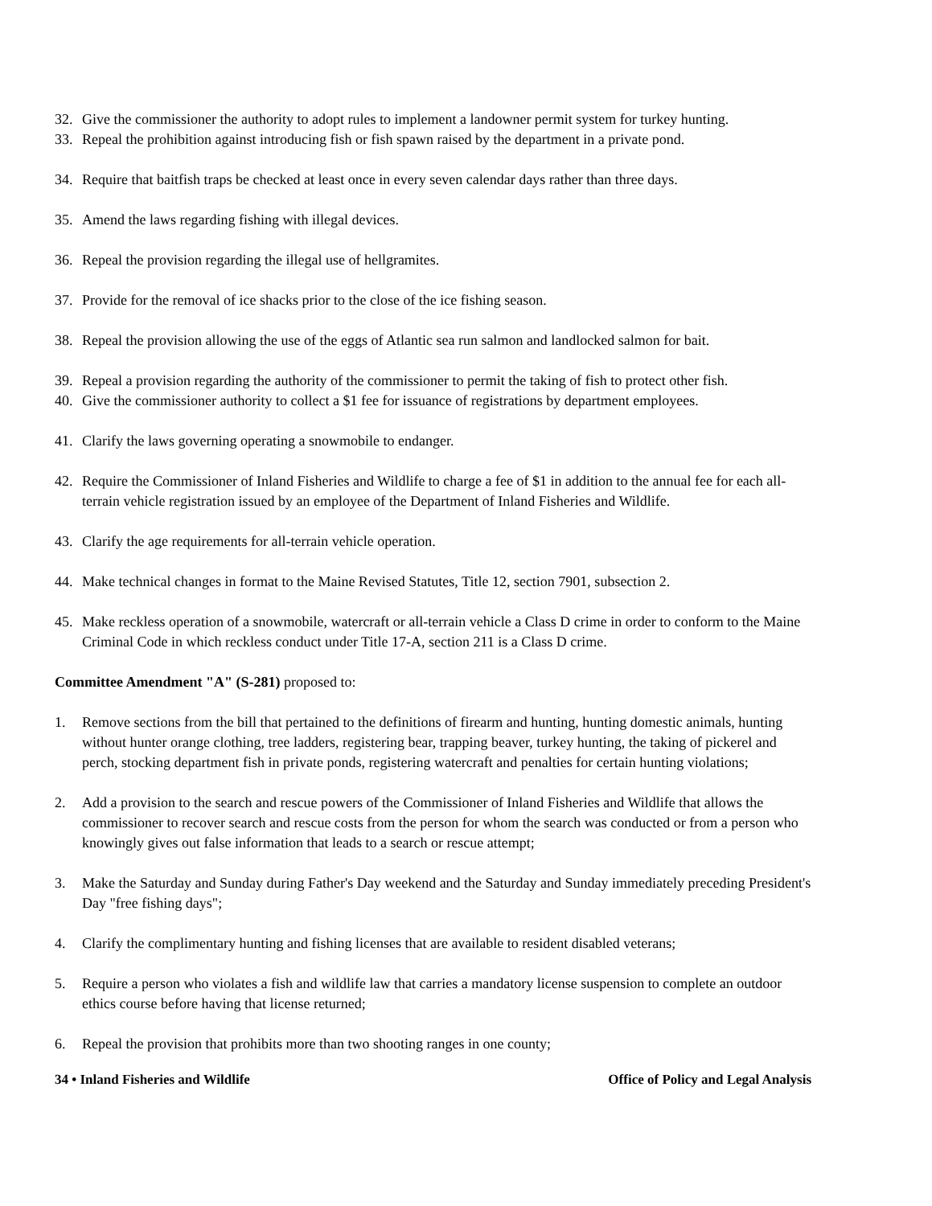32. Give the commissioner the authority to adopt rules to implement a landowner permit system for turkey hunting.
33. Repeal the prohibition against introducing fish or fish spawn raised by the department in a private pond.
34. Require that baitfish traps be checked at least once in every seven calendar days rather than three days.
35. Amend the laws regarding fishing with illegal devices.
36. Repeal the provision regarding the illegal use of hellgramites.
37. Provide for the removal of ice shacks prior to the close of the ice fishing season.
38. Repeal the provision allowing the use of the eggs of Atlantic sea run salmon and landlocked salmon for bait.
39. Repeal a provision regarding the authority of the commissioner to permit the taking of fish to protect other fish.
40. Give the commissioner authority to collect a $1 fee for issuance of registrations by department employees.
41. Clarify the laws governing operating a snowmobile to endanger.
42. Require the Commissioner of Inland Fisheries and Wildlife to charge a fee of $1 in addition to the annual fee for each all-terrain vehicle registration issued by an employee of the Department of Inland Fisheries and Wildlife.
43. Clarify the age requirements for all-terrain vehicle operation.
44. Make technical changes in format to the Maine Revised Statutes, Title 12, section 7901, subsection 2.
45. Make reckless operation of a snowmobile, watercraft or all-terrain vehicle a Class D crime in order to conform to the Maine Criminal Code in which reckless conduct under Title 17-A, section 211 is a Class D crime.
Committee Amendment "A" (S-281) proposed to:
1. Remove sections from the bill that pertained to the definitions of firearm and hunting, hunting domestic animals, hunting without hunter orange clothing, tree ladders, registering bear, trapping beaver, turkey hunting, the taking of pickerel and perch, stocking department fish in private ponds, registering watercraft and penalties for certain hunting violations;
2. Add a provision to the search and rescue powers of the Commissioner of Inland Fisheries and Wildlife that allows the commissioner to recover search and rescue costs from the person for whom the search was conducted or from a person who knowingly gives out false information that leads to a search or rescue attempt;
3. Make the Saturday and Sunday during Father's Day weekend and the Saturday and Sunday immediately preceding President's Day "free fishing days";
4. Clarify the complimentary hunting and fishing licenses that are available to resident disabled veterans;
5. Require a person who violates a fish and wildlife law that carries a mandatory license suspension to complete an outdoor ethics course before having that license returned;
6. Repeal the provision that prohibits more than two shooting ranges in one county;
34 • Inland Fisheries and Wildlife Office of Policy and Legal Analysis